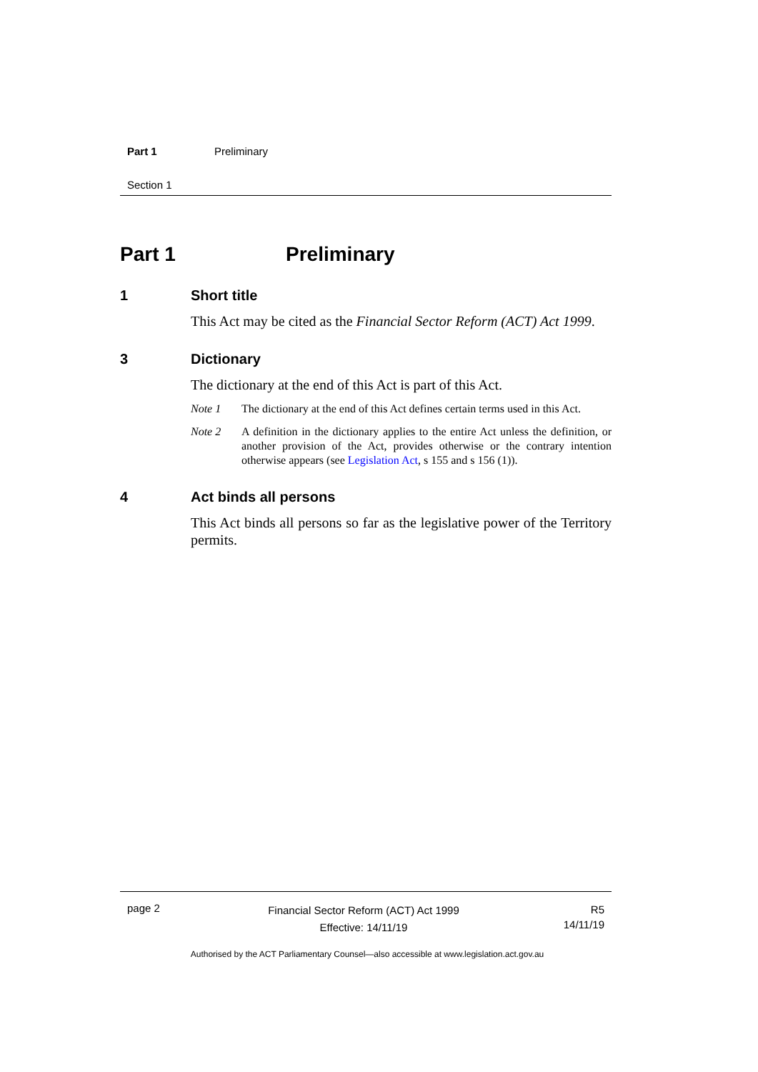Part 1 Preliminary
Section 1
Part 1 Preliminary
1 Short title
This Act may be cited as the Financial Sector Reform (ACT) Act 1999.
3 Dictionary
The dictionary at the end of this Act is part of this Act.
Note 1 The dictionary at the end of this Act defines certain terms used in this Act.
Note 2 A definition in the dictionary applies to the entire Act unless the definition, or another provision of the Act, provides otherwise or the contrary intention otherwise appears (see Legislation Act, s 155 and s 156 (1)).
4 Act binds all persons
This Act binds all persons so far as the legislative power of the Territory permits.
page 2
Financial Sector Reform (ACT) Act 1999
Effective: 14/11/19
R5
14/11/19
Authorised by the ACT Parliamentary Counsel—also accessible at www.legislation.act.gov.au